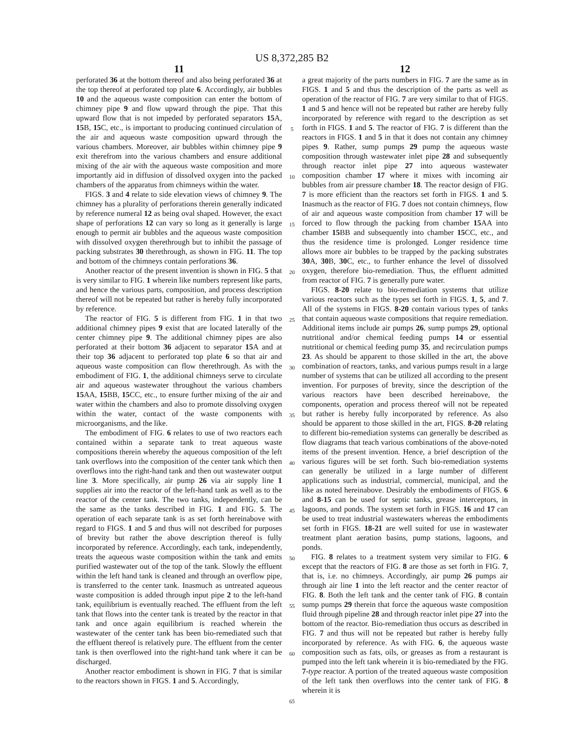US 8,372,285 B2
11
perforated 36 at the bottom thereof and also being perforated 36 at the top thereof at perforated top plate 6. Accordingly, air bubbles 10 and the aqueous waste composition can enter the bottom of chimney pipe 9 and flow upward through the pipe. That this upward flow that is not impeded by perforated separators 15 A, 15 B, 15 C, etc., is important to producing continued circulation of the air and aqueous waste composition upward through the various chambers. Moreover, air bubbles within chimney pipe 9 exit therefrom into the various chambers and ensure additional mixing of the air with the aqueous waste composition and more importantly aid in diffusion of dissolved oxygen into the packed chambers of the apparatus from chimneys within the water.
FIGS. 3 and 4 relate to side elevation views of chimney 9. The chimney has a plurality of perforations therein generally indicated by reference numeral 12 as being oval shaped. However, the exact shape of perforations 12 can vary so long as it generally is large enough to permit air bubbles and the aqueous waste composition with dissolved oxygen therethrough but to inhibit the passage of packing substrates 30 therethrough, as shown in FIG. 11. The top and bottom of the chimneys contain perforations 36.
Another reactor of the present invention is shown in FIG. 5 that is very similar to FIG. 1 wherein like numbers represent like parts, and hence the various parts, composition, and process description thereof will not be repeated but rather is hereby fully incorporated by reference.
The reactor of FIG. 5 is different from FIG. 1 in that two additional chimney pipes 9 exist that are located laterally of the center chimney pipe 9. The additional chimney pipes are also perforated at their bottom 36 adjacent to separator 15 A and at their top 36 adjacent to perforated top plate 6 so that air and aqueous waste composition can flow therethrough. As with the embodiment of FIG. 1, the additional chimneys serve to circulate air and aqueous wastewater throughout the various chambers 15 AA, 15 BB, 15 CC, etc., to ensure further mixing of the air and water within the chambers and also to promote dissolving oxygen within the water, contact of the waste components with microorganisms, and the like.
The embodiment of FIG. 6 relates to use of two reactors each contained within a separate tank to treat aqueous waste compositions therein whereby the aqueous composition of the left tank overflows into the composition of the center tank which then overflows into the right-hand tank and then out wastewater output line 3. More specifically, air pump 26 via air supply line 1 supplies air into the reactor of the left-hand tank as well as to the reactor of the center tank. The two tanks, independently, can be the same as the tanks described in FIG. 1 and FIG. 5. The operation of each separate tank is as set forth hereinabove with regard to FIGS. 1 and 5 and thus will not described for purposes of brevity but rather the above description thereof is fully incorporated by reference. Accordingly, each tank, independently, treats the aqueous waste composition within the tank and emits purified wastewater out of the top of the tank. Slowly the effluent within the left hand tank is cleaned and through an overflow pipe, is transferred to the center tank. Inasmuch as untreated aqueous waste composition is added through input pipe 2 to the left-hand tank, equilibrium is eventually reached. The effluent from the left tank that flows into the center tank is treated by the reactor in that tank and once again equilibrium is reached wherein the wastewater of the center tank has been bio-remediated such that the effluent thereof is relatively pure. The effluent from the center tank is then overflowed into the right-hand tank where it can be discharged.
Another reactor embodiment is shown in FIG. 7 that is similar to the reactors shown in FIGS. 1 and 5. Accordingly,
5
10
15
20
25
30
35
40
45
50
55
60
65
12
a great majority of the parts numbers in FIG. 7 are the same as in FIGS. 1 and 5 and thus the description of the parts as well as operation of the reactor of FIG. 7 are very similar to that of FIGS. 1 and 5 and hence will not be repeated but rather are hereby fully incorporated by reference with regard to the description as set forth in FIGS. 1 and 5. The reactor of FIG. 7 is different than the reactors in FIGS. 1 and 5 in that it does not contain any chimney pipes 9. Rather, sump pumps 29 pump the aqueous waste composition through wastewater inlet pipe 28 and subsequently through reactor inlet pipe 27 into aqueous wastewater composition chamber 17 where it mixes with incoming air bubbles from air pressure chamber 18. The reactor design of FIG. 7 is more efficient than the reactors set forth in FIGS. 1 and 5. Inasmuch as the reactor of FIG. 7 does not contain chimneys, flow of air and aqueous waste composition from chamber 17 will be forced to flow through the packing from chamber 15 AA into chamber 15 BB and subsequently into chamber 15 CC, etc., and thus the residence time is prolonged. Longer residence time allows more air bubbles to be trapped by the packing substrates 30 A, 30 B, 30 C, etc., to further enhance the level of dissolved oxygen, therefore bio-remediation. Thus, the effluent admitted from reactor of FIG. 7 is generally pure water.
FIGS. 8-20 relate to bio-remediation systems that utilize various reactors such as the types set forth in FIGS. 1, 5, and 7. All of the systems in FIGS. 8-20 contain various types of tanks that contain aqueous waste compositions that require remediation. Additional items include air pumps 26, sump pumps 29, optional nutritional and/or chemical feeding pumps 14 or essential nutritional or chemical feeding pump 35, and recirculation pumps 23. As should be apparent to those skilled in the art, the above combination of reactors, tanks, and various pumps result in a large number of systems that can be utilized all according to the present invention. For purposes of brevity, since the description of the various reactors have been described hereinabove, the components, operation and process thereof will not be repeated but rather is hereby fully incorporated by reference. As also should be apparent to those skilled in the art, FIGS. 8-20 relating to different bio-remediation systems can generally be described as flow diagrams that teach various combinations of the above-noted items of the present invention. Hence, a brief description of the various figures will be set forth. Such bio-remediation systems can generally be utilized in a large number of different applications such as industrial, commercial, municipal, and the like as noted hereinabove. Desirably the embodiments of FIGS. 6 and 8-15 can be used for septic tanks, grease interceptors, in lagoons, and ponds. The system set forth in FIGS. 16 and 17 can be used to treat industrial wastewaters whereas the embodiments set forth in FIGS. 18-21 are well suited for use in wastewater treatment plant aeration basins, pump stations, lagoons, and ponds.
FIG. 8 relates to a treatment system very similar to FIG. 6 except that the reactors of FIG. 8 are those as set forth in FIG. 7, that is, i.e. no chimneys. Accordingly, air pump 26 pumps air through air line 1 into the left reactor and the center reactor of FIG. 8. Both the left tank and the center tank of FIG. 8 contain sump pumps 29 therein that force the aqueous waste composition fluid through pipeline 28 and through reactor inlet pipe 27 into the bottom of the reactor. Bio-remediation thus occurs as described in FIG. 7 and thus will not be repeated but rather is hereby fully incorporated by reference. As with FIG. 6, the aqueous waste composition such as fats, oils, or greases as from a restaurant is pumped into the left tank wherein it is bio-remediated by the FIG. 7-type reactor. A portion of the treated aqueous waste composition of the left tank then overflows into the center tank of FIG. 8 wherein it is